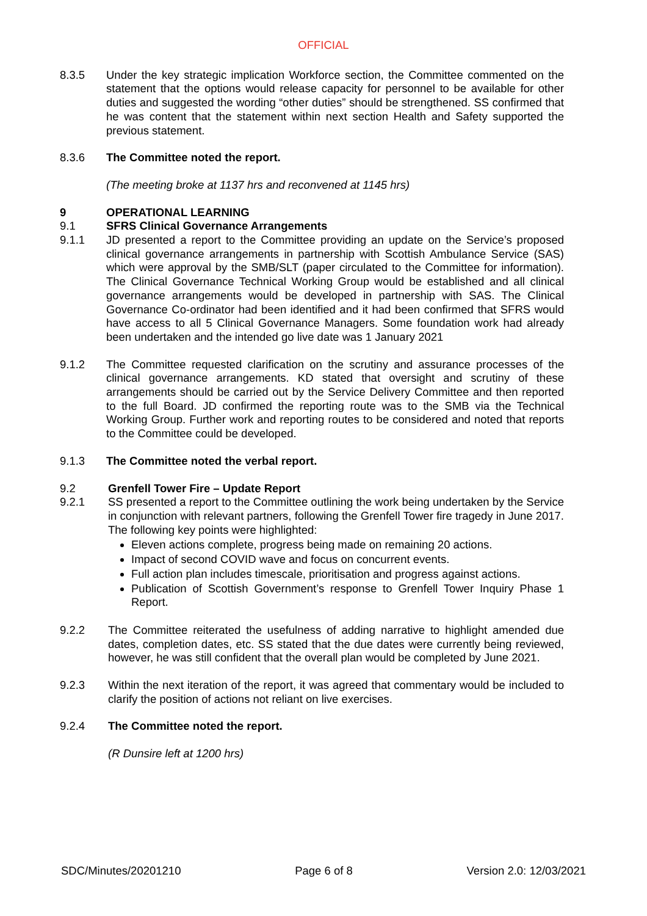OFFICIAL
8.3.5 Under the key strategic implication Workforce section, the Committee commented on the statement that the options would release capacity for personnel to be available for other duties and suggested the wording “other duties” should be strengthened. SS confirmed that he was content that the statement within next section Health and Safety supported the previous statement.
8.3.6 The Committee noted the report.
(The meeting broke at 1137 hrs and reconvened at 1145 hrs)
9 OPERATIONAL LEARNING
9.1 SFRS Clinical Governance Arrangements
9.1.1 JD presented a report to the Committee providing an update on the Service’s proposed clinical governance arrangements in partnership with Scottish Ambulance Service (SAS) which were approval by the SMB/SLT (paper circulated to the Committee for information). The Clinical Governance Technical Working Group would be established and all clinical governance arrangements would be developed in partnership with SAS. The Clinical Governance Co-ordinator had been identified and it had been confirmed that SFRS would have access to all 5 Clinical Governance Managers. Some foundation work had already been undertaken and the intended go live date was 1 January 2021
9.1.2 The Committee requested clarification on the scrutiny and assurance processes of the clinical governance arrangements. KD stated that oversight and scrutiny of these arrangements should be carried out by the Service Delivery Committee and then reported to the full Board. JD confirmed the reporting route was to the SMB via the Technical Working Group. Further work and reporting routes to be considered and noted that reports to the Committee could be developed.
9.1.3 The Committee noted the verbal report.
9.2 Grenfell Tower Fire – Update Report
9.2.1 SS presented a report to the Committee outlining the work being undertaken by the Service in conjunction with relevant partners, following the Grenfell Tower fire tragedy in June 2017. The following key points were highlighted:
Eleven actions complete, progress being made on remaining 20 actions.
Impact of second COVID wave and focus on concurrent events.
Full action plan includes timescale, prioritisation and progress against actions.
Publication of Scottish Government’s response to Grenfell Tower Inquiry Phase 1 Report.
9.2.2 The Committee reiterated the usefulness of adding narrative to highlight amended due dates, completion dates, etc. SS stated that the due dates were currently being reviewed, however, he was still confident that the overall plan would be completed by June 2021.
9.2.3 Within the next iteration of the report, it was agreed that commentary would be included to clarify the position of actions not reliant on live exercises.
9.2.4 The Committee noted the report.
(R Dunsire left at 1200 hrs)
SDC/Minutes/20201210 Page 6 of 8 Version 2.0: 12/03/2021